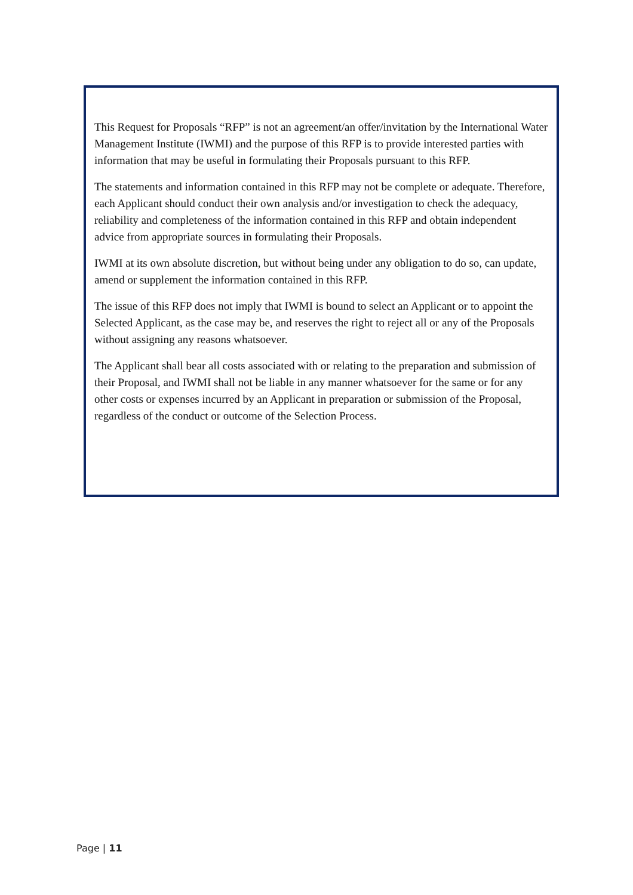This Request for Proposals “RFP” is not an agreement/an offer/invitation by the International Water Management Institute (IWMI) and the purpose of this RFP is to provide interested parties with information that may be useful in formulating their Proposals pursuant to this RFP.
The statements and information contained in this RFP may not be complete or adequate. Therefore, each Applicant should conduct their own analysis and/or investigation to check the adequacy, reliability and completeness of the information contained in this RFP and obtain independent advice from appropriate sources in formulating their Proposals.
IWMI at its own absolute discretion, but without being under any obligation to do so, can update, amend or supplement the information contained in this RFP.
The issue of this RFP does not imply that IWMI is bound to select an Applicant or to appoint the Selected Applicant, as the case may be, and reserves the right to reject all or any of the Proposals without assigning any reasons whatsoever.
The Applicant shall bear all costs associated with or relating to the preparation and submission of their Proposal, and IWMI shall not be liable in any manner whatsoever for the same or for any other costs or expenses incurred by an Applicant in preparation or submission of the Proposal, regardless of the conduct or outcome of the Selection Process.
Page | 11